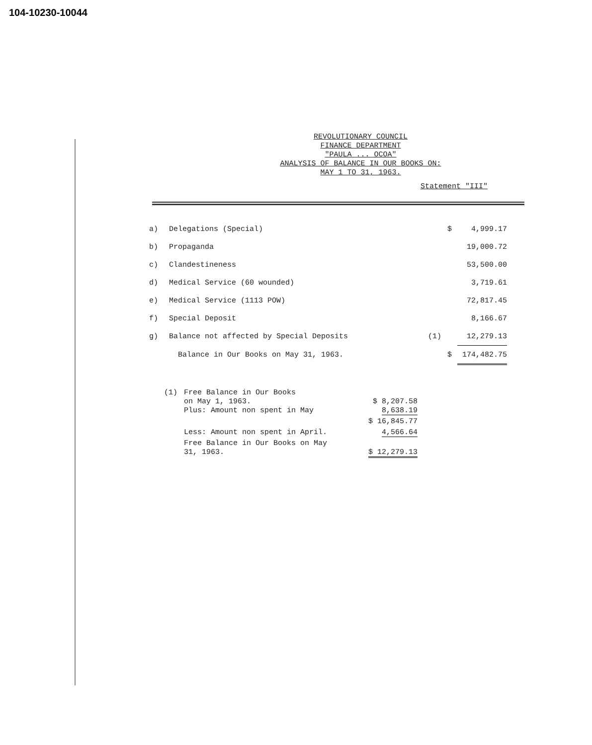104-10230-10044
REVOLUTIONARY COUNCIL
FINANCE DEPARTMENT
"PAULA ... OCOA"
ANALYSIS OF BALANCE IN OUR BOOKS ON:
MAY 1 TO 31, 1963.
Statement "III"
| a) | Delegations (Special) | | $ | 4,999.17 |
| b) | Propaganda | | | 19,000.72 |
| c) | Clandestineness | | | 53,500.00 |
| d) | Medical Service (60 wounded) | | | 3,719.61 |
| e) | Medical Service (1113 POW) | | | 72,817.45 |
| f) | Special Deposit | | | 8,166.67 |
| g) | Balance not affected by Special Deposits | (1) | | 12,279.13 |
| | Balance in Our Books on May 31, 1963. | | $ | 174,482.75 |
| (1) | Free Balance in Our Books on May 1, 1963. Plus: Amount non spent in May | $ 8,207.58 8,638.19 |
| | | $ 16,845.77 |
| | Less: Amount non spent in April. | 4,566.64 |
| | Free Balance in Our Books on May 31, 1963. | $ 12,279.13 |